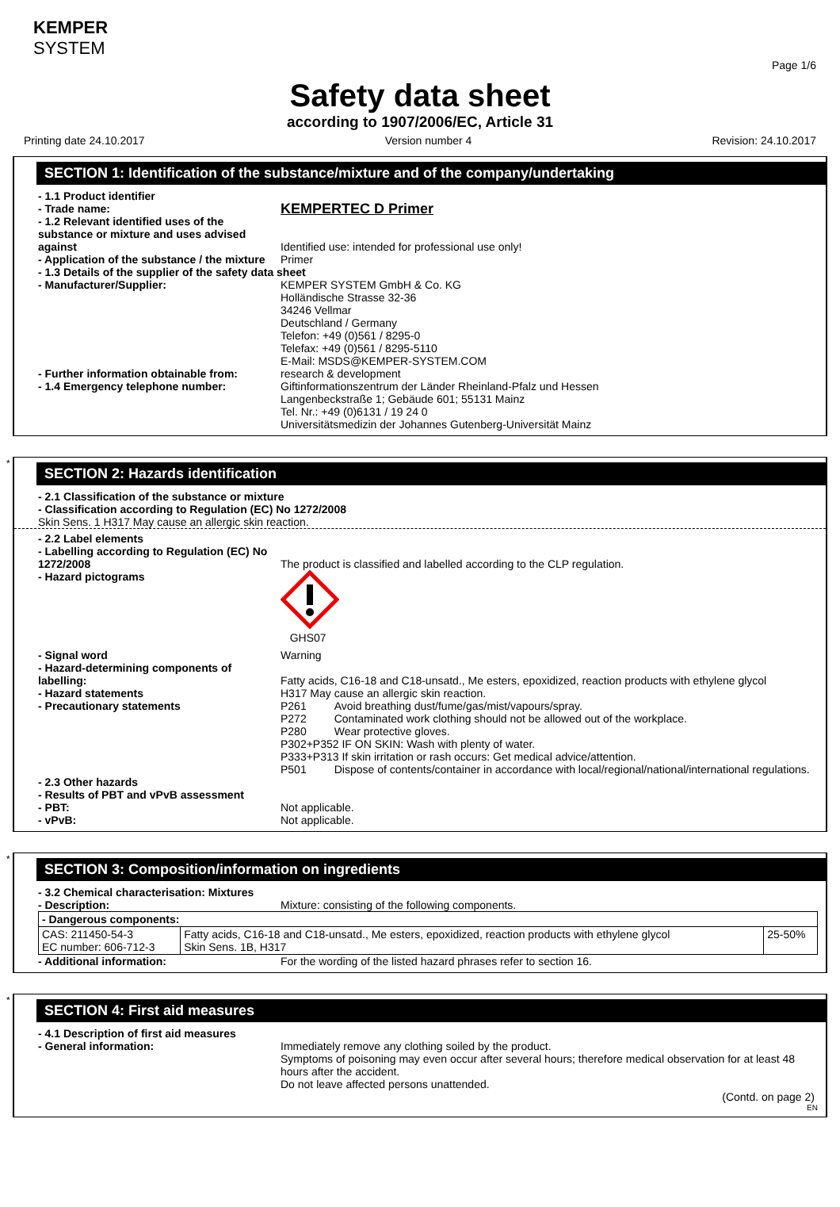KEMPER
SYSTEM
Page 1/6
Safety data sheet
according to 1907/2006/EC, Article 31
Printing date 24.10.2017 Version number 4 Revision: 24.10.2017
SECTION 1: Identification of the substance/mixture and of the company/undertaking
- 1.1 Product identifier
- Trade name:
KEMPERTEC D Primer
- 1.2 Relevant identified uses of the substance or mixture and uses advised against
Identified use: intended for professional use only!
- Application of the substance / the mixture
Primer
- 1.3 Details of the supplier of the safety data sheet
- Manufacturer/Supplier: KEMPER SYSTEM GmbH & Co. KG
Holländische Strasse 32-36
34246 Vellmar
Deutschland / Germany
Telefon: +49 (0)561 / 8295-0
Telefax: +49 (0)561 / 8295-5110
E-Mail: MSDS@KEMPER-SYSTEM.COM
- Further information obtainable from:
research & development
- 1.4 Emergency telephone number: Giftinformationszentrum der Länder Rheinland-Pfalz und Hessen
Langenbeckstraße 1; Gebäude 601; 55131 Mainz
Tel. Nr.: +49 (0)6131 / 19 24 0
Universitätsmedizin der Johannes Gutenberg-Universität Mainz
*
SECTION 2: Hazards identification
- 2.1 Classification of the substance or mixture
- Classification according to Regulation (EC) No 1272/2008
Skin Sens. 1 H317 May cause an allergic skin reaction.
- 2.2 Label elements
- Labelling according to Regulation (EC) No 1272/2008
The product is classified and labelled according to the CLP regulation.
- Hazard pictograms
GHS07
- Signal word Warning
- Hazard-determining components of labelling:
Fatty acids, C16-18 and C18-unsatd., Me esters, epoxidized, reaction products with ethylene glycol
- Hazard statements H317 May cause an allergic skin reaction.
- Precautionary statements P261 Avoid breathing dust/fume/gas/mist/vapours/spray.
P272 Contaminated work clothing should not be allowed out of the workplace.
P280 Wear protective gloves.
P302+P352 IF ON SKIN: Wash with plenty of water.
P333+P313 If skin irritation or rash occurs: Get medical advice/attention.
P501 Dispose of contents/container in accordance with local/regional/national/international regulations.
- 2.3 Other hazards
- Results of PBT and vPvB assessment
- PBT: Not applicable.
- vPvB: Not applicable.
*
SECTION 3: Composition/information on ingredients
- 3.2 Chemical characterisation: Mixtures
- Description: Mixture: consisting of the following components.
| - Dangerous components: | | |
| CAS: 211450-54-3 EC number: 606-712-3 | Fatty acids, C16-18 and C18-unsatd., Me esters, epoxidized, reaction products with ethylene glycol Skin Sens. 1B, H317 | 25-50% |
- Additional information: For the wording of the listed hazard phrases refer to section 16.
*
SECTION 4: First aid measures
- 4.1 Description of first aid measures
- General information: Immediately remove any clothing soiled by the product.
Symptoms of poisoning may even occur after several hours; therefore medical observation for at least 48 hours after the accident.
Do not leave affected persons unattended.
(Contd. on page 2)
EN